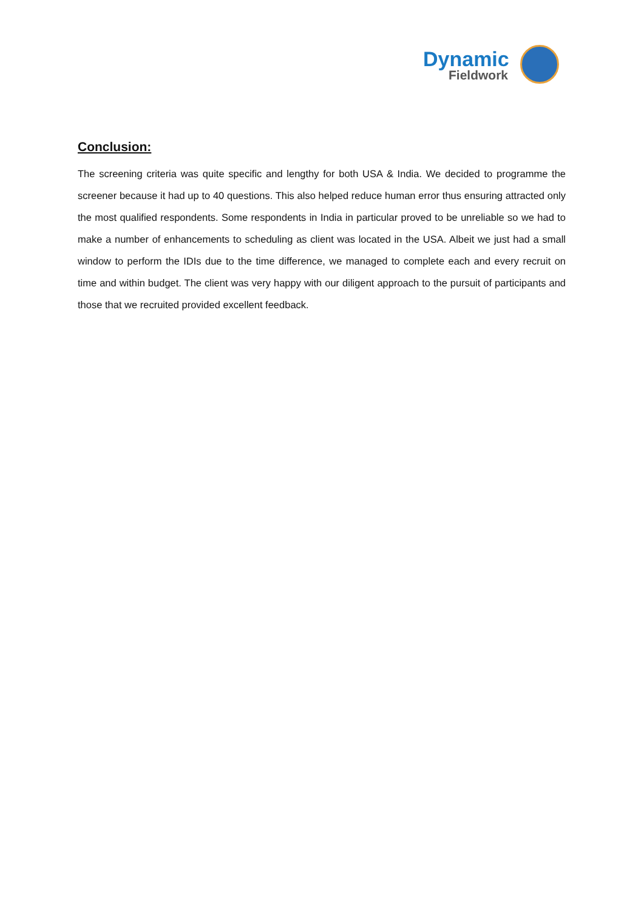Dynamic
Fieldwork
Conclusion:
The screening criteria was quite specific and lengthy for both USA & India. We decided to programme the screener because it had up to 40 questions. This also helped reduce human error thus ensuring attracted only the most qualified respondents. Some respondents in India in particular proved to be unreliable so we had to make a number of enhancements to scheduling as client was located in the USA. Albeit we just had a small window to perform the IDIs due to the time difference, we managed to complete each and every recruit on time and within budget. The client was very happy with our diligent approach to the pursuit of participants and those that we recruited provided excellent feedback.